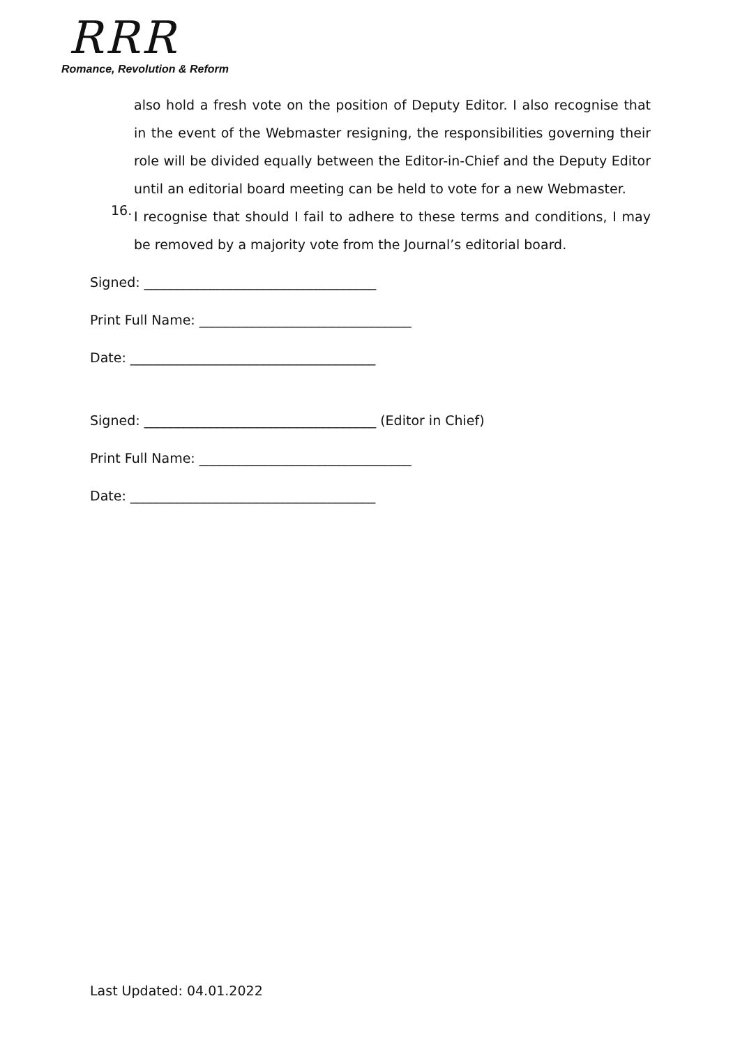RRR
Romance, Revolution & Reform
also hold a fresh vote on the position of Deputy Editor. I also recognise that in the event of the Webmaster resigning, the responsibilities governing their role will be divided equally between the Editor-in-Chief and the Deputy Editor until an editorial board meeting can be held to vote for a new Webmaster.
16.
I recognise that should I fail to adhere to these terms and conditions, I may be removed by a majority vote from the Journal’s editorial board.
Signed: ___________________________________
Print Full Name: ________________________________
Date: _____________________________________
Signed: ___________________________________ (Editor in Chief)
Print Full Name: ________________________________
Date: _____________________________________
Last Updated: 04.01.2022